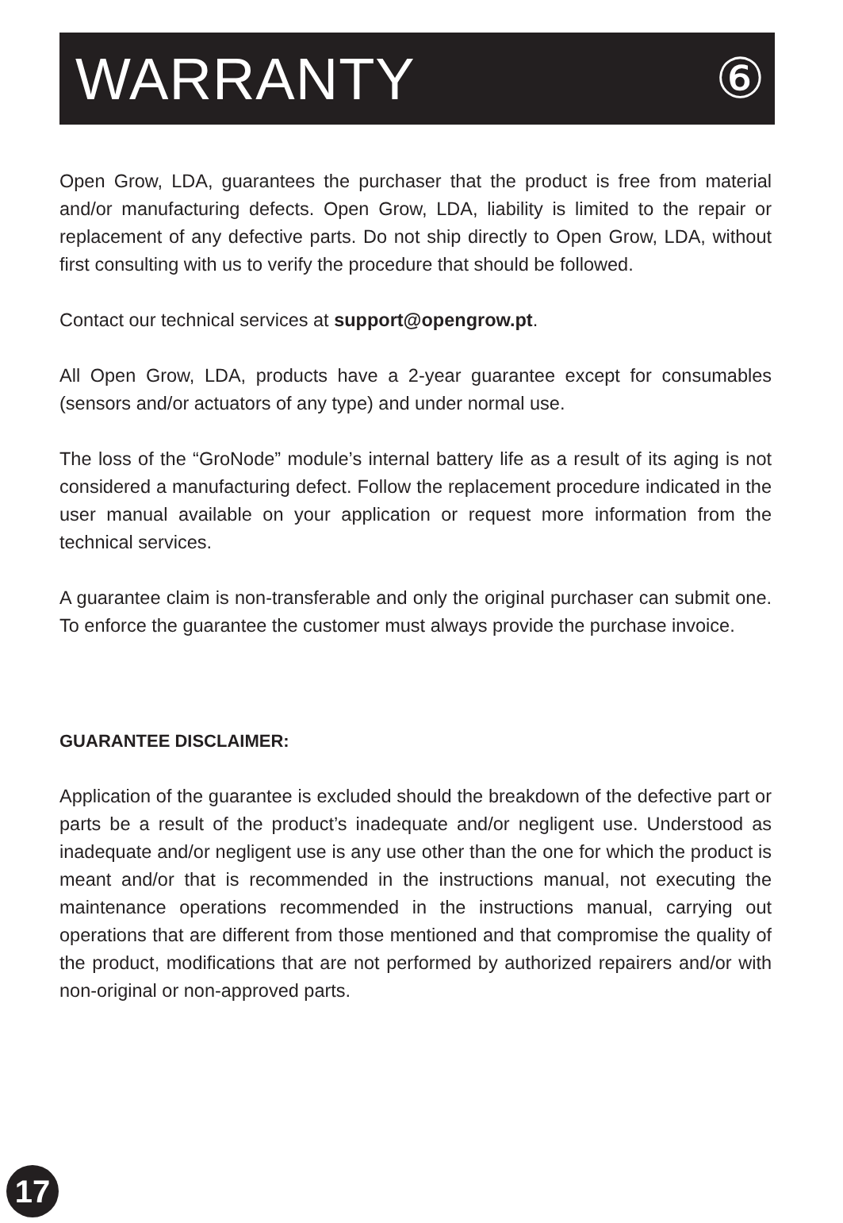WARRANTY ⑥
Open Grow, LDA, guarantees the purchaser that the product is free from material and/or manufacturing defects. Open Grow, LDA, liability is limited to the repair or replacement of any defective parts. Do not ship directly to Open Grow, LDA, without first consulting with us to verify the procedure that should be followed.
Contact our technical services at support@opengrow.pt.
All Open Grow, LDA, products have a 2-year guarantee except for consumables (sensors and/or actuators of any type) and under normal use.
The loss of the “GroNode” module’s internal battery life as a result of its aging is not considered a manufacturing defect. Follow the replacement procedure indicated in the user manual available on your application or request more information from the technical services.
A guarantee claim is non-transferable and only the original purchaser can submit one. To enforce the guarantee the customer must always provide the purchase invoice.
GUARANTEE DISCLAIMER:
Application of the guarantee is excluded should the breakdown of the defective part or parts be a result of the product’s inadequate and/or negligent use. Understood as inadequate and/or negligent use is any use other than the one for which the product is meant and/or that is recommended in the instructions manual, not executing the maintenance operations recommended in the instructions manual, carrying out operations that are different from those mentioned and that compromise the quality of the product, modifications that are not performed by authorized repairers and/or with non-original or non-approved parts.
17